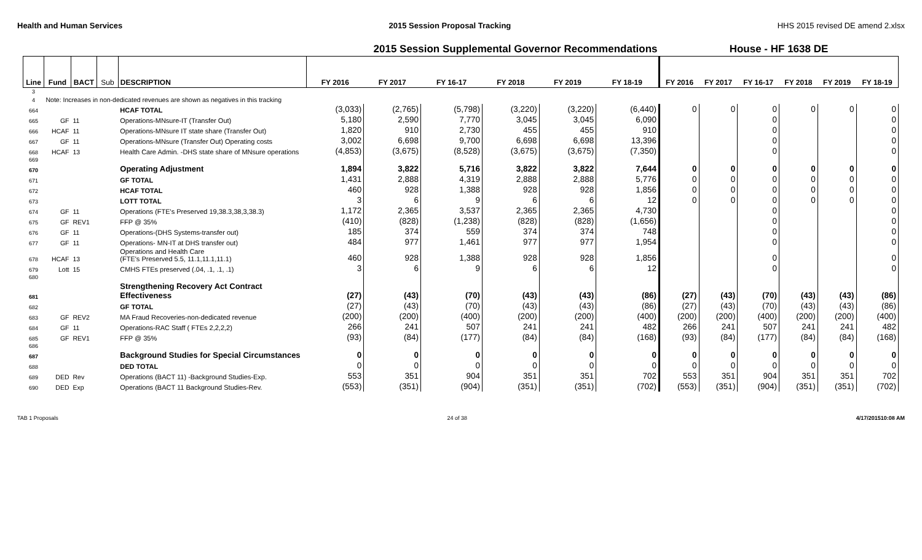Health and Human Services 2015 Session Proposal Tracking HHS 2015 revised DE amend 2.xlsx
| | | | | | 2015 Session Supplemental Governor Recommendations | | | | | | House - HF 1638 DE | | | | | |
| Line | Fund | BACT | Sub | DESCRIPTION | FY 2016 | FY 2017 | FY 16-17 | FY 2018 | FY 2019 | FY 18-19 | FY 2016 | FY 2017 | FY 16-17 | FY 2018 | FY 2019 | FY 18-19 |
| 3 | | | | | | | | | | | | | | | | |
| 4 | Note: Increases in non-dedicated revenues are shown as negatives in this tracking | | | | | | | | | | | | | | | |
| 664 | | | | HCAF TOTAL | (3,033) | (2,765) | (5,798) | (3,220) | (3,220) | (6,440) | 0 | 0 | 0 | 0 | 0 | 0 |
| 665 | GF | 11 | | Operations-MNsure-IT (Transfer Out) | 5,180 | 2,590 | 7,770 | 3,045 | 3,045 | 6,090 | | | 0 | | | 0 |
| 666 | HCAF | 11 | | Operations-MNsure IT state share (Transfer Out) | 1,820 | 910 | 2,730 | 455 | 455 | 910 | | | 0 | | | 0 |
| 667 | GF | 11 | | Operations-MNsure (Transfer Out) Operating costs | 3,002 | 6,698 | 9,700 | 6,698 | 6,698 | 13,396 | | | 0 | | | 0 |
| 668 | HCAF | 13 | | Health Care Admin. -DHS state share of MNsure operations | (4,853) | (3,675) | (8,528) | (3,675) | (3,675) | (7,350) | | | 0 | | | 0 |
| 669 | | | | | | | | | | | | | | | | |
| 670 | | | | Operating Adjustment | 1,894 | 3,822 | 5,716 | 3,822 | 3,822 | 7,644 | 0 | 0 | 0 | 0 | 0 | 0 |
| 671 | | | | GF TOTAL | 1,431 | 2,888 | 4,319 | 2,888 | 2,888 | 5,776 | 0 | 0 | 0 | 0 | 0 | 0 |
| 672 | | | | HCAF TOTAL | 460 | 928 | 1,388 | 928 | 928 | 1,856 | 0 | 0 | 0 | 0 | 0 | 0 |
| 673 | | | | LOTT TOTAL | 3 | 6 | 9 | 6 | 6 | 12 | 0 | 0 | 0 | 0 | 0 | 0 |
| 674 | GF | 11 | | Operations (FTE's Preserved 19,38.3,38,3,38.3) | 1,172 | 2,365 | 3,537 | 2,365 | 2,365 | 4,730 | | | 0 | | | 0 |
| 675 | GF | REV1 | | FFP @ 35% | (410) | (828) | (1,238) | (828) | (828) | (1,656) | | | 0 | | | 0 |
| 676 | GF | 11 | | Operations-(DHS Systems-transfer out) | 185 | 374 | 559 | 374 | 374 | 748 | | | 0 | | | 0 |
| 677 | GF | 11 | | Operations- MN-IT at DHS transfer out) | 484 | 977 | 1,461 | 977 | 977 | 1,954 | | | 0 | | | 0 |
| 678 | HCAF | 13 | | Operations and Health Care (FTE's Preserved 5.5, 11.1,11.1,11.1) | 460 | 928 | 1,388 | 928 | 928 | 1,856 | | | 0 | | | 0 |
| 679 | Lott | 15 | | CMHS FTEs preserved (.04, .1, .1, .1) | 3 | 6 | 9 | 6 | 6 | 12 | | | 0 | | | 0 |
| 680 | | | | | | | | | | | | | | | | |
| 681 | | | | Strengthening Recovery Act Contract Effectiveness | (27) | (43) | (70) | (43) | (43) | (86) | (27) | (43) | (70) | (43) | (43) | (86) |
| 682 | | | | GF TOTAL | (27) | (43) | (70) | (43) | (43) | (86) | (27) | (43) | (70) | (43) | (43) | (86) |
| 683 | GF | REV2 | | MA Fraud Recoveries-non-dedicated revenue | (200) | (200) | (400) | (200) | (200) | (400) | (200) | (200) | (400) | (200) | (200) | (400) |
| 684 | GF | 11 | | Operations-RAC Staff ( FTEs 2,2,2,2) | 266 | 241 | 507 | 241 | 241 | 482 | 266 | 241 | 507 | 241 | 241 | 482 |
| 685 | GF | REV1 | | FFP @ 35% | (93) | (84) | (177) | (84) | (84) | (168) | (93) | (84) | (177) | (84) | (84) | (168) |
| 686 | | | | | | | | | | | | | | | | |
| 687 | | | | Background Studies for Special Circumstances | 0 | 0 | 0 | 0 | 0 | 0 | 0 | 0 | 0 | 0 | 0 | 0 |
| 688 | | | | DED TOTAL | 0 | 0 | 0 | 0 | 0 | 0 | 0 | 0 | 0 | 0 | 0 | 0 |
| 689 | DED | Rev | | Operations (BACT 11) -Background Studies-Exp. | 553 | 351 | 904 | 351 | 351 | 702 | 553 | 351 | 904 | 351 | 351 | 702 |
| 690 | DED | Exp | | Operations (BACT 11 Background Studies-Rev. | (553) | (351) | (904) | (351) | (351) | (702) | (553) | (351) | (904) | (351) | (351) | (702) |
TAB 1 Proposals 24 of 38 4/17/201510:08 AM